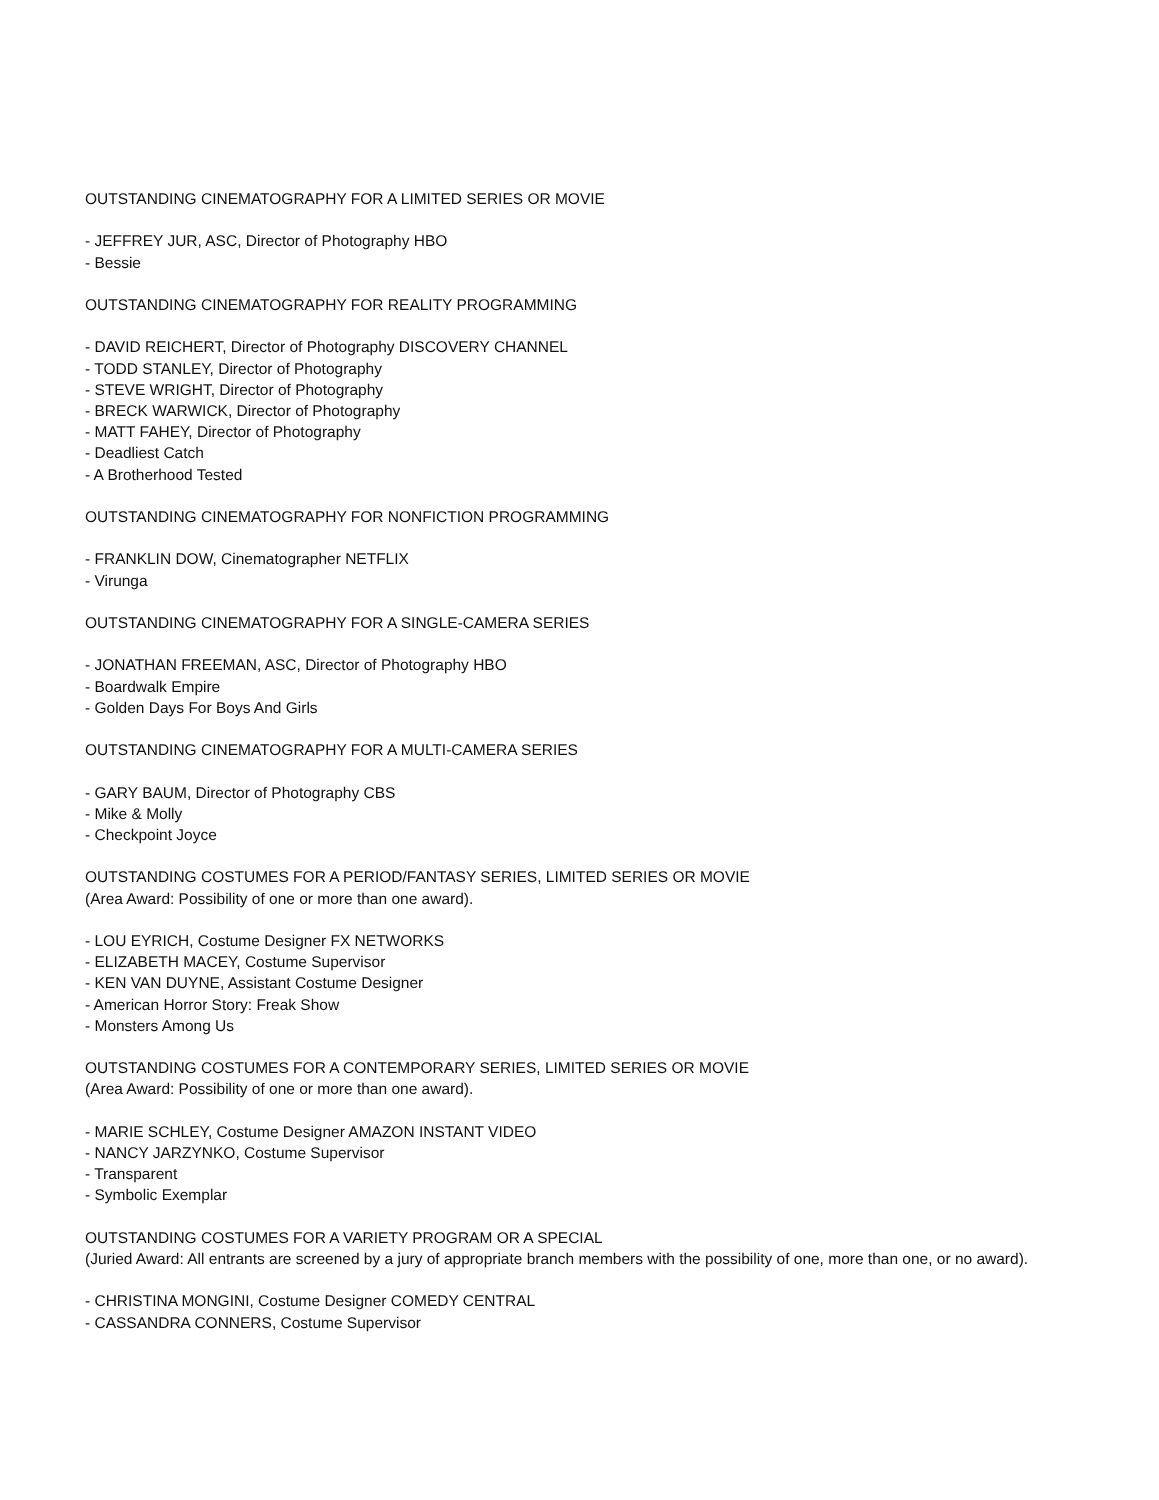OUTSTANDING CINEMATOGRAPHY FOR A LIMITED SERIES OR MOVIE
- JEFFREY JUR, ASC, Director of Photography HBO
- Bessie
OUTSTANDING CINEMATOGRAPHY FOR REALITY PROGRAMMING
- DAVID REICHERT, Director of Photography DISCOVERY CHANNEL
- TODD STANLEY, Director of Photography
- STEVE WRIGHT, Director of Photography
- BRECK WARWICK, Director of Photography
- MATT FAHEY, Director of Photography
- Deadliest Catch
- A Brotherhood Tested
OUTSTANDING CINEMATOGRAPHY FOR NONFICTION PROGRAMMING
- FRANKLIN DOW, Cinematographer NETFLIX
- Virunga
OUTSTANDING CINEMATOGRAPHY FOR A SINGLE-CAMERA SERIES
- JONATHAN FREEMAN, ASC, Director of Photography HBO
- Boardwalk Empire
- Golden Days For Boys And Girls
OUTSTANDING CINEMATOGRAPHY FOR A MULTI-CAMERA SERIES
- GARY BAUM, Director of Photography CBS
- Mike & Molly
- Checkpoint Joyce
OUTSTANDING COSTUMES FOR A PERIOD/FANTASY SERIES, LIMITED SERIES OR MOVIE
(Area Award: Possibility of one or more than one award).
- LOU EYRICH, Costume Designer FX NETWORKS
- ELIZABETH MACEY, Costume Supervisor
- KEN VAN DUYNE, Assistant Costume Designer
- American Horror Story: Freak Show
- Monsters Among Us
OUTSTANDING COSTUMES FOR A CONTEMPORARY SERIES, LIMITED SERIES OR MOVIE
(Area Award: Possibility of one or more than one award).
- MARIE SCHLEY, Costume Designer AMAZON INSTANT VIDEO
- NANCY JARZYNKO, Costume Supervisor
- Transparent
- Symbolic Exemplar
OUTSTANDING COSTUMES FOR A VARIETY PROGRAM OR A SPECIAL
(Juried Award: All entrants are screened by a jury of appropriate branch members with the possibility of one, more than one, or no award).
- CHRISTINA MONGINI, Costume Designer COMEDY CENTRAL
- CASSANDRA CONNERS, Costume Supervisor